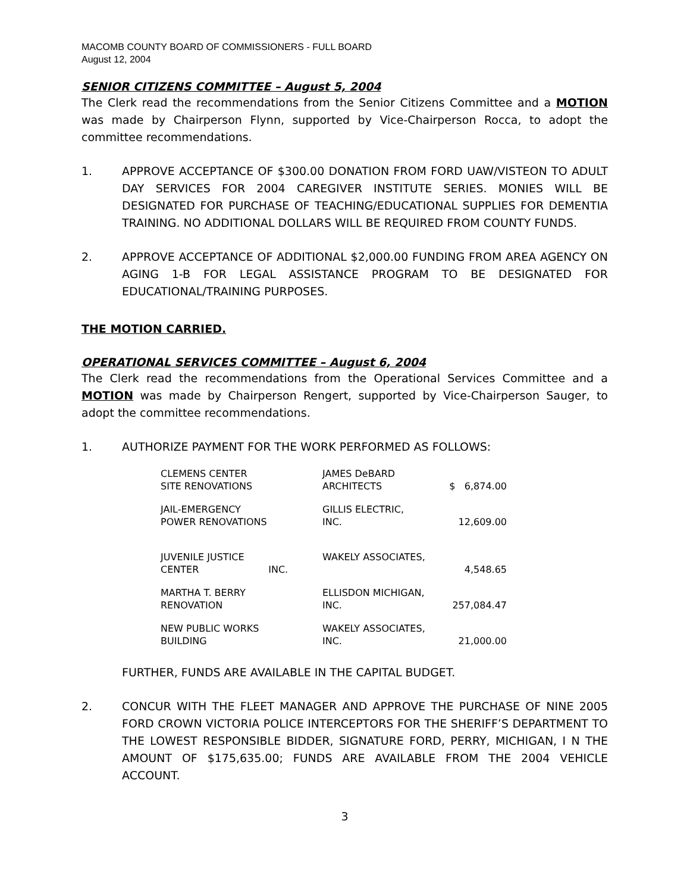MACOMB COUNTY BOARD OF COMMISSIONERS - FULL BOARD
August 12, 2004
SENIOR CITIZENS COMMITTEE – August 5, 2004
The Clerk read the recommendations from the Senior Citizens Committee and a MOTION was made by Chairperson Flynn, supported by Vice-Chairperson Rocca, to adopt the committee recommendations.
1. APPROVE ACCEPTANCE OF $300.00 DONATION FROM FORD UAW/VISTEON TO ADULT DAY SERVICES FOR 2004 CAREGIVER INSTITUTE SERIES. MONIES WILL BE DESIGNATED FOR PURCHASE OF TEACHING/EDUCATIONAL SUPPLIES FOR DEMENTIA TRAINING. NO ADDITIONAL DOLLARS WILL BE REQUIRED FROM COUNTY FUNDS.
2. APPROVE ACCEPTANCE OF ADDITIONAL $2,000.00 FUNDING FROM AREA AGENCY ON AGING 1-B FOR LEGAL ASSISTANCE PROGRAM TO BE DESIGNATED FOR EDUCATIONAL/TRAINING PURPOSES.
THE MOTION CARRIED.
OPERATIONAL SERVICES COMMITTEE – August 6, 2004
The Clerk read the recommendations from the Operational Services Committee and a MOTION was made by Chairperson Rengert, supported by Vice-Chairperson Sauger, to adopt the committee recommendations.
1. AUTHORIZE PAYMENT FOR THE WORK PERFORMED AS FOLLOWS:
| CLEMENS CENTER SITE RENOVATIONS | JAMES DeBARD ARCHITECTS | $ 6,874.00 |
| JAIL-EMERGENCY POWER RENOVATIONS | GILLIS ELECTRIC, INC. | 12,609.00 |
| JUVENILE JUSTICE CENTER INC. | WAKELY ASSOCIATES, | 4,548.65 |
| MARTHA T. BERRY RENOVATION | ELLISDON MICHIGAN, INC. | 257,084.47 |
| NEW PUBLIC WORKS BUILDING | WAKELY ASSOCIATES, INC. | 21,000.00 |
FURTHER, FUNDS ARE AVAILABLE IN THE CAPITAL BUDGET.
2. CONCUR WITH THE FLEET MANAGER AND APPROVE THE PURCHASE OF NINE 2005 FORD CROWN VICTORIA POLICE INTERCEPTORS FOR THE SHERIFF’S DEPARTMENT TO THE LOWEST RESPONSIBLE BIDDER, SIGNATURE FORD, PERRY, MICHIGAN, I N THE AMOUNT OF $175,635.00; FUNDS ARE AVAILABLE FROM THE 2004 VEHICLE ACCOUNT.
3